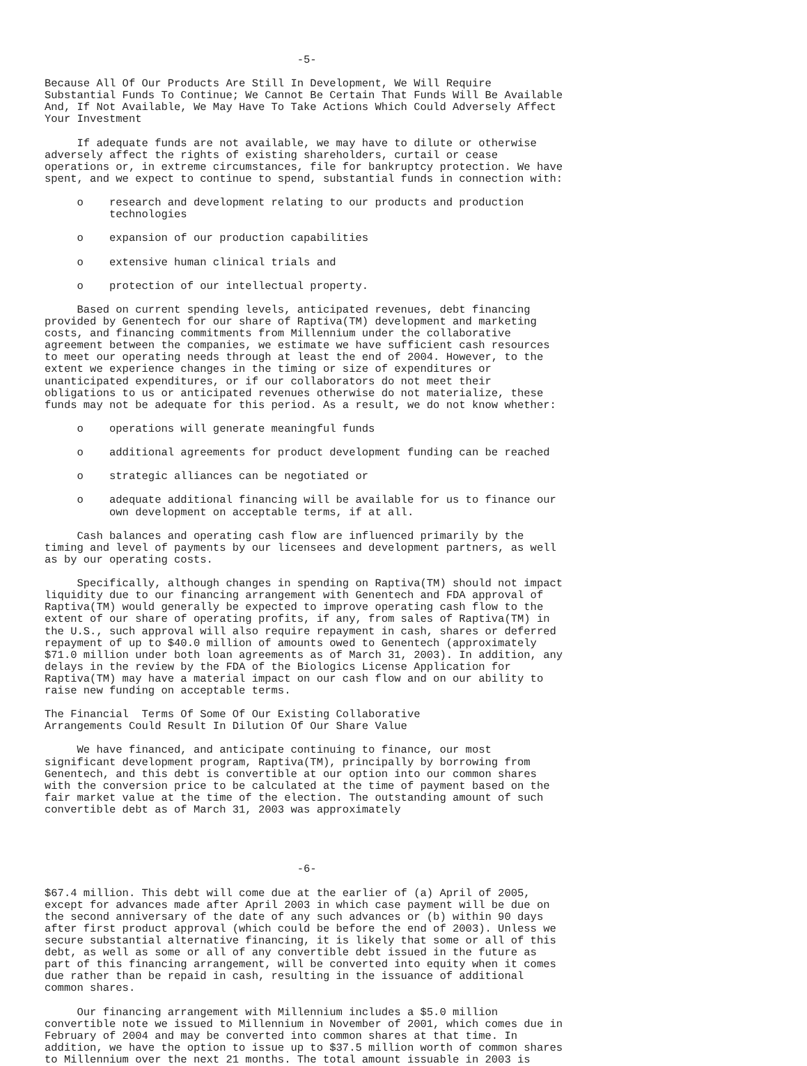-5-

Because All Of Our Products Are Still In Development, We Will Require
Substantial Funds To Continue; We Cannot Be Certain That Funds Will Be Available
And, If Not Available, We May Have To Take Actions Which Could Adversely Affect
Your Investment

     If adequate funds are not available, we may have to dilute or otherwise
adversely affect the rights of existing shareholders, curtail or cease
operations or, in extreme circumstances, file for bankruptcy protection. We have
spent, and we expect to continue to spend, substantial funds in connection with:

     o    research and development relating to our products and production
          technologies

     o    expansion of our production capabilities

     o    extensive human clinical trials and

     o    protection of our intellectual property.

     Based on current spending levels, anticipated revenues, debt financing
provided by Genentech for our share of Raptiva(TM) development and marketing
costs, and financing commitments from Millennium under the collaborative
agreement between the companies, we estimate we have sufficient cash resources
to meet our operating needs through at least the end of 2004. However, to the
extent we experience changes in the timing or size of expenditures or
unanticipated expenditures, or if our collaborators do not meet their
obligations to us or anticipated revenues otherwise do not materialize, these
funds may not be adequate for this period. As a result, we do not know whether:

     o    operations will generate meaningful funds

     o    additional agreements for product development funding can be reached

     o    strategic alliances can be negotiated or

     o    adequate additional financing will be available for us to finance our
          own development on acceptable terms, if at all.

     Cash balances and operating cash flow are influenced primarily by the
timing and level of payments by our licensees and development partners, as well
as by our operating costs.

     Specifically, although changes in spending on Raptiva(TM) should not impact
liquidity due to our financing arrangement with Genentech and FDA approval of
Raptiva(TM) would generally be expected to improve operating cash flow to the
extent of our share of operating profits, if any, from sales of Raptiva(TM) in
the U.S., such approval will also require repayment in cash, shares or deferred
repayment of up to $40.0 million of amounts owed to Genentech (approximately
$71.0 million under both loan agreements as of March 31, 2003). In addition, any
delays in the review by the FDA of the Biologics License Application for
Raptiva(TM) may have a material impact on our cash flow and on our ability to
raise new funding on acceptable terms.

The Financial  Terms Of Some Of Our Existing Collaborative
Arrangements Could Result In Dilution Of Our Share Value

     We have financed, and anticipate continuing to finance, our most
significant development program, Raptiva(TM), principally by borrowing from
Genentech, and this debt is convertible at our option into our common shares
with the conversion price to be calculated at the time of payment based on the
fair market value at the time of the election. The outstanding amount of such
convertible debt as of March 31, 2003 was approximately




                                       -6-

$67.4 million. This debt will come due at the earlier of (a) April of 2005,
except for advances made after April 2003 in which case payment will be due on
the second anniversary of the date of any such advances or (b) within 90 days
after first product approval (which could be before the end of 2003). Unless we
secure substantial alternative financing, it is likely that some or all of this
debt, as well as some or all of any convertible debt issued in the future as
part of this financing arrangement, will be converted into equity when it comes
due rather than be repaid in cash, resulting in the issuance of additional
common shares.

     Our financing arrangement with Millennium includes a $5.0 million
convertible note we issued to Millennium in November of 2001, which comes due in
February of 2004 and may be converted into common shares at that time. In
addition, we have the option to issue up to $37.5 million worth of common shares
to Millennium over the next 21 months. The total amount issuable in 2003 is